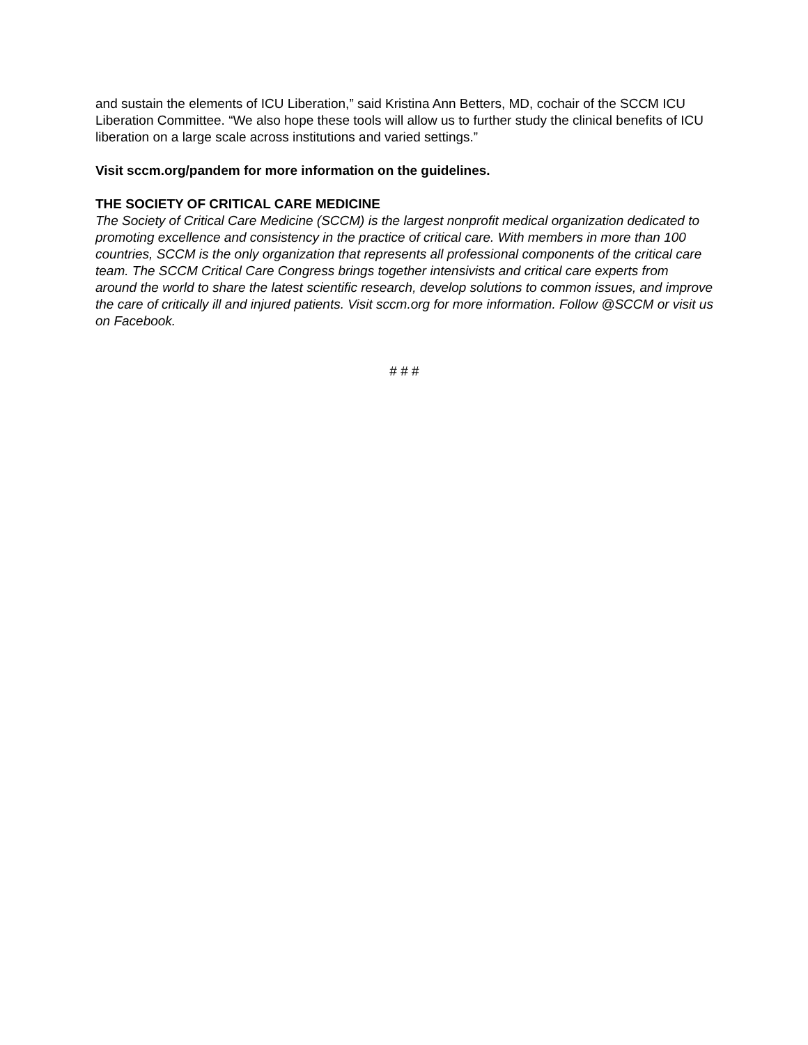and sustain the elements of ICU Liberation,” said Kristina Ann Betters, MD, cochair of the SCCM ICU Liberation Committee. “We also hope these tools will allow us to further study the clinical benefits of ICU liberation on a large scale across institutions and varied settings.”
Visit sccm.org/pandem for more information on the guidelines.
THE SOCIETY OF CRITICAL CARE MEDICINE
The Society of Critical Care Medicine (SCCM) is the largest nonprofit medical organization dedicated to promoting excellence and consistency in the practice of critical care. With members in more than 100 countries, SCCM is the only organization that represents all professional components of the critical care team. The SCCM Critical Care Congress brings together intensivists and critical care experts from around the world to share the latest scientific research, develop solutions to common issues, and improve the care of critically ill and injured patients. Visit sccm.org for more information. Follow @SCCM or visit us on Facebook.
# # #